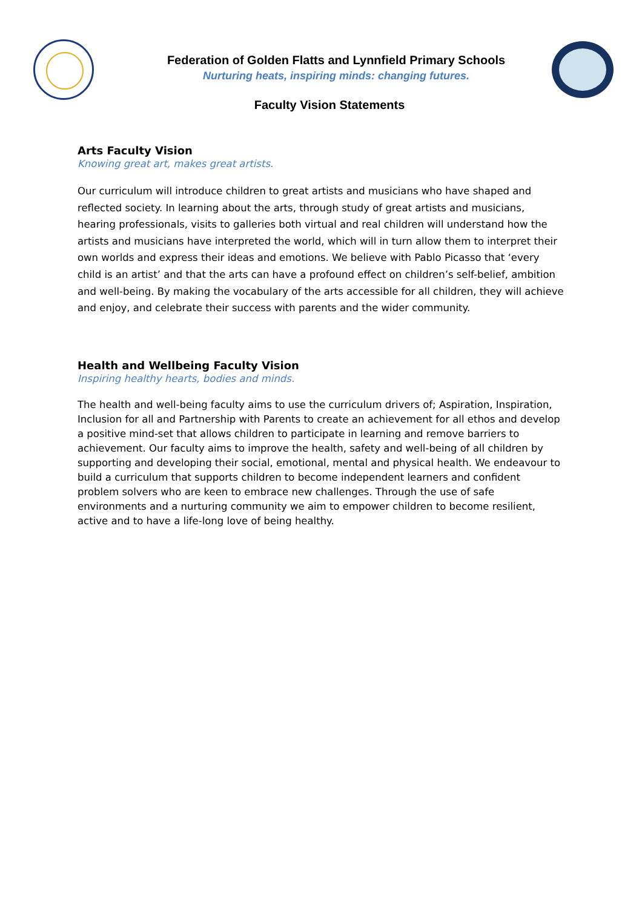Federation of Golden Flatts and Lynnfield Primary Schools
Nurturing heats, inspiring minds: changing futures.
Faculty Vision Statements
Arts Faculty Vision
Knowing great art, makes great artists.
Our curriculum will introduce children to great artists and musicians who have shaped and reflected society. In learning about the arts, through study of great artists and musicians, hearing professionals, visits to galleries both virtual and real children will understand how the artists and musicians have interpreted the world, which will in turn allow them to interpret their own worlds and express their ideas and emotions. We believe with Pablo Picasso that ‘every child is an artist’ and that the arts can have a profound effect on children’s self-belief, ambition and well-being. By making the vocabulary of the arts accessible for all children, they will achieve and enjoy, and celebrate their success with parents and the wider community.
Health and Wellbeing Faculty Vision
Inspiring healthy hearts, bodies and minds.
The health and well-being faculty aims to use the curriculum drivers of; Aspiration, Inspiration, Inclusion for all and Partnership with Parents to create an achievement for all ethos and develop a positive mind-set that allows children to participate in learning and remove barriers to achievement. Our faculty aims to improve the health, safety and well-being of all children by supporting and developing their social, emotional, mental and physical health. We endeavour to build a curriculum that supports children to become independent learners and confident problem solvers who are keen to embrace new challenges. Through the use of safe environments and a nurturing community we aim to empower children to become resilient, active and to have a life-long love of being healthy.